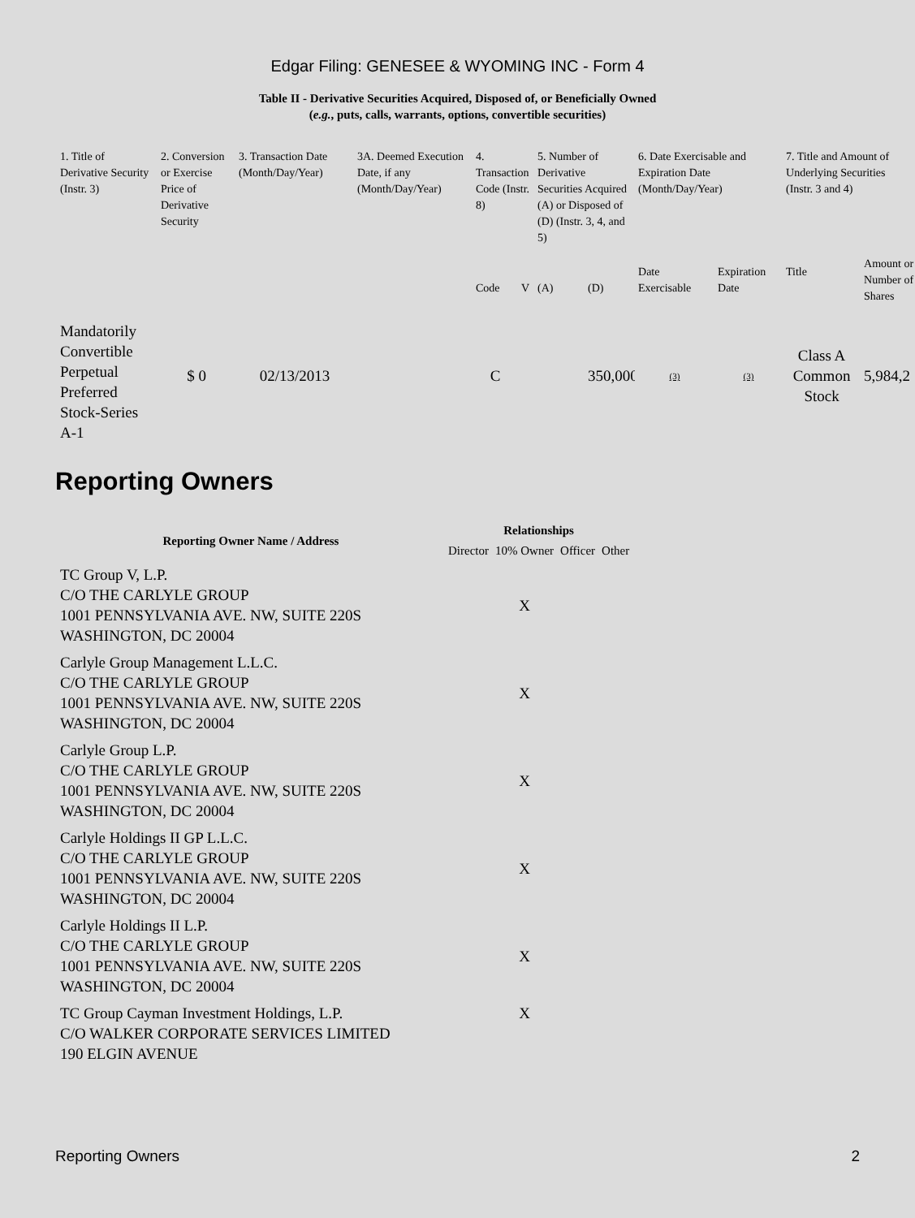Edgar Filing: GENESEE & WYOMING INC - Form 4
Table II - Derivative Securities Acquired, Disposed of, or Beneficially Owned
(e.g., puts, calls, warrants, options, convertible securities)
| 1. Title of Derivative Security (Instr. 3) | 2. Conversion or Exercise Price of Derivative Security | 3. Transaction Date (Month/Day/Year) | 3A. Deemed Execution Date, if any (Month/Day/Year) | 4. Transaction Code (Instr. 8) | | 5. Number of Derivative Securities Acquired (A) or Disposed of (D) (Instr. 3, 4, and 5) | | 6. Date Exercisable and Expiration Date (Month/Day/Year) | | 7. Title and Amount of Underlying Securities (Instr. 3 and 4) | |
| --- | --- | --- | --- | --- | --- | --- | --- | --- | --- | --- | --- |
| | | | | Code | V | (A) | (D) | Date Exercisable | Expiration Date | Title | Amount or Number of Shares |
| Mandatorily Convertible Perpetual Preferred Stock-Series A-1 | $ 0 | 02/13/2013 | | C | | | 350,000 | (3) | (3) | Class A Common Stock | 5,984,2 |
Reporting Owners
| Reporting Owner Name / Address | Relationships | | | |
| --- | --- | --- | --- | --- |
| | Director | 10% Owner | Officer | Other |
| TC Group V, L.P. C/O THE CARLYLE GROUP 1001 PENNSYLVANIA AVE. NW, SUITE 220S WASHINGTON, DC 20004 | | X | | |
| Carlyle Group Management L.L.C. C/O THE CARLYLE GROUP 1001 PENNSYLVANIA AVE. NW, SUITE 220S WASHINGTON, DC 20004 | | X | | |
| Carlyle Group L.P. C/O THE CARLYLE GROUP 1001 PENNSYLVANIA AVE. NW, SUITE 220S WASHINGTON, DC 20004 | | X | | |
| Carlyle Holdings II GP L.L.C. C/O THE CARLYLE GROUP 1001 PENNSYLVANIA AVE. NW, SUITE 220S WASHINGTON, DC 20004 | | X | | |
| Carlyle Holdings II L.P. C/O THE CARLYLE GROUP 1001 PENNSYLVANIA AVE. NW, SUITE 220S WASHINGTON, DC 20004 | | X | | |
| TC Group Cayman Investment Holdings, L.P. C/O WALKER CORPORATE SERVICES LIMITED 190 ELGIN AVENUE | | X | | |
Reporting Owners 2